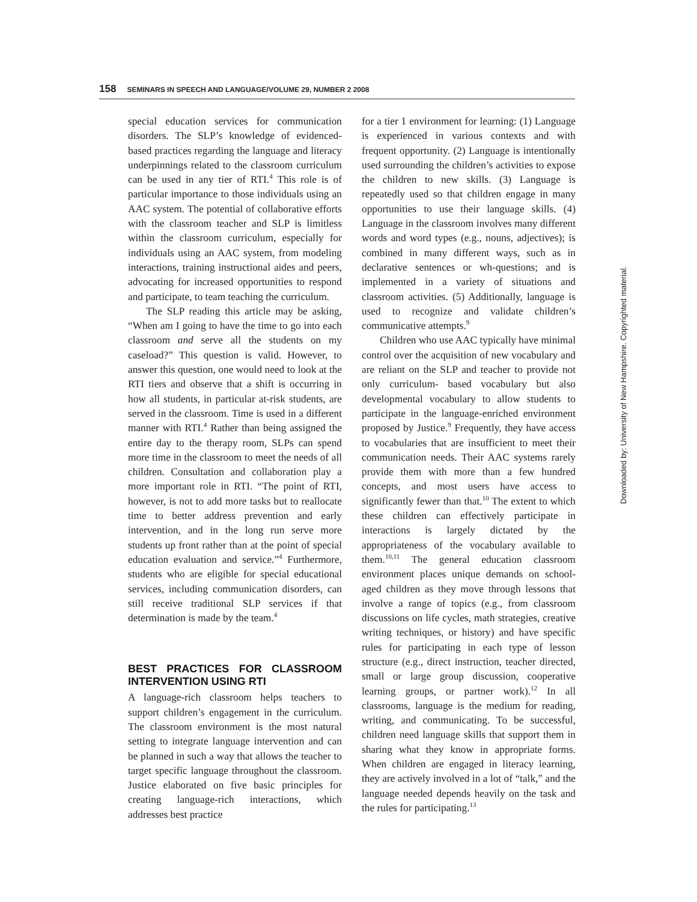158 SEMINARS IN SPEECH AND LANGUAGE/VOLUME 29, NUMBER 2 2008
special education services for communication disorders. The SLP’s knowledge of evidenced-based practices regarding the language and literacy underpinnings related to the classroom curriculum can be used in any tier of RTI.<sup>4</sup> This role is of particular importance to those individuals using an AAC system. The potential of collaborative efforts with the classroom teacher and SLP is limitless within the classroom curriculum, especially for individuals using an AAC system, from modeling interactions, training instructional aides and peers, advocating for increased opportunities to respond and participate, to team teaching the curriculum.
The SLP reading this article may be asking, “When am I going to have the time to go into each classroom and serve all the students on my caseload?” This question is valid. However, to answer this question, one would need to look at the RTI tiers and observe that a shift is occurring in how all students, in particular at-risk students, are served in the classroom. Time is used in a different manner with RTI.<sup>4</sup> Rather than being assigned the entire day to the therapy room, SLPs can spend more time in the classroom to meet the needs of all children. Consultation and collaboration play a more important role in RTI. “The point of RTI, however, is not to add more tasks but to reallocate time to better address prevention and early intervention, and in the long run serve more students up front rather than at the point of special education evaluation and service.”<sup>4</sup> Furthermore, students who are eligible for special educational services, including communication disorders, can still receive traditional SLP services if that determination is made by the team.<sup>4</sup>
BEST PRACTICES FOR CLASSROOM INTERVENTION USING RTI
A language-rich classroom helps teachers to support children’s engagement in the curriculum. The classroom environment is the most natural setting to integrate language intervention and can be planned in such a way that allows the teacher to target specific language throughout the classroom. Justice elaborated on five basic principles for creating language-rich interactions, which addresses best practice
for a tier 1 environment for learning: (1) Language is experienced in various contexts and with frequent opportunity. (2) Language is intentionally used surrounding the children’s activities to expose the children to new skills. (3) Language is repeatedly used so that children engage in many opportunities to use their language skills. (4) Language in the classroom involves many different words and word types (e.g., nouns, adjectives); is combined in many different ways, such as in declarative sentences or wh-questions; and is implemented in a variety of situations and classroom activities. (5) Additionally, language is used to recognize and validate children’s communicative attempts.<sup>9</sup>
Children who use AAC typically have minimal control over the acquisition of new vocabulary and are reliant on the SLP and teacher to provide not only curriculum- based vocabulary but also developmental vocabulary to allow students to participate in the language-enriched environment proposed by Justice.<sup>9</sup> Frequently, they have access to vocabularies that are insufficient to meet their communication needs. Their AAC systems rarely provide them with more than a few hundred concepts, and most users have access to significantly fewer than that.<sup>10</sup> The extent to which these children can effectively participate in interactions is largely dictated by the appropriateness of the vocabulary available to them.<sup>10,11</sup> The general education classroom environment places unique demands on school-aged children as they move through lessons that involve a range of topics (e.g., from classroom discussions on life cycles, math strategies, creative writing techniques, or history) and have specific rules for participating in each type of lesson structure (e.g., direct instruction, teacher directed, small or large group discussion, cooperative learning groups, or partner work).<sup>12</sup> In all classrooms, language is the medium for reading, writing, and communicating. To be successful, children need language skills that support them in sharing what they know in appropriate forms. When children are engaged in literacy learning, they are actively involved in a lot of “talk,” and the language needed depends heavily on the task and the rules for participating.<sup>13</sup>
Downloaded by: University of New Hampshire. Copyrighted material.